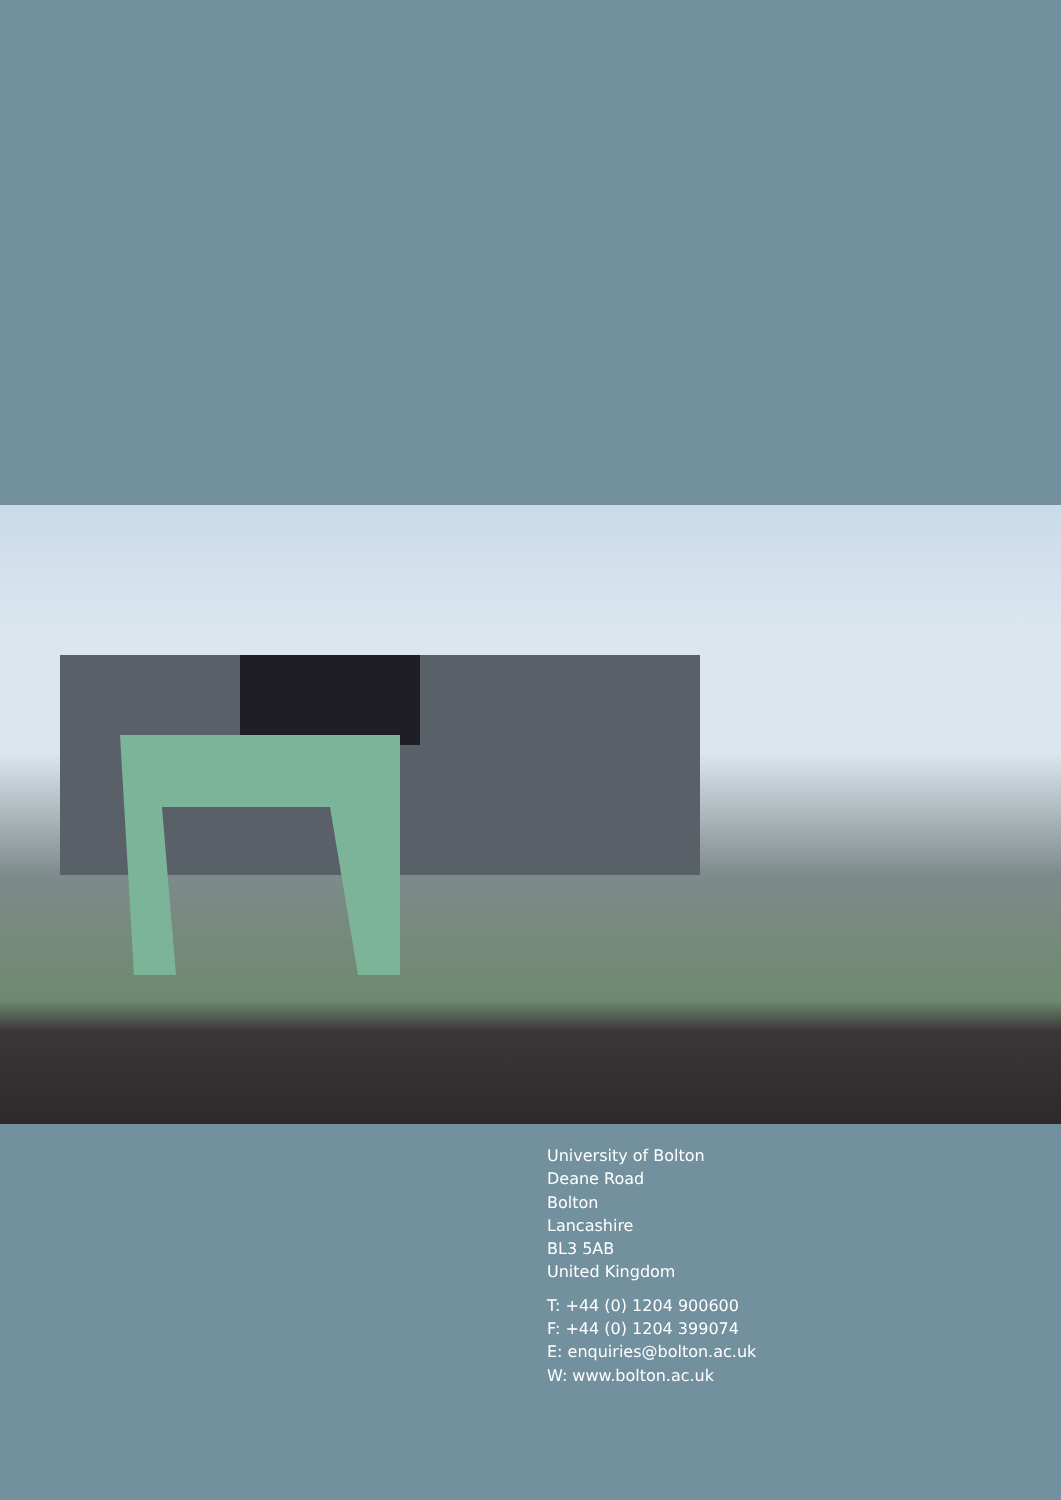University of Bolton
Deane Road
Bolton
Lancashire
BL3 5AB
United Kingdom
T: +44 (0) 1204 900600
F: +44 (0) 1204 399074
E: enquiries@bolton.ac.uk
W: www.bolton.ac.uk